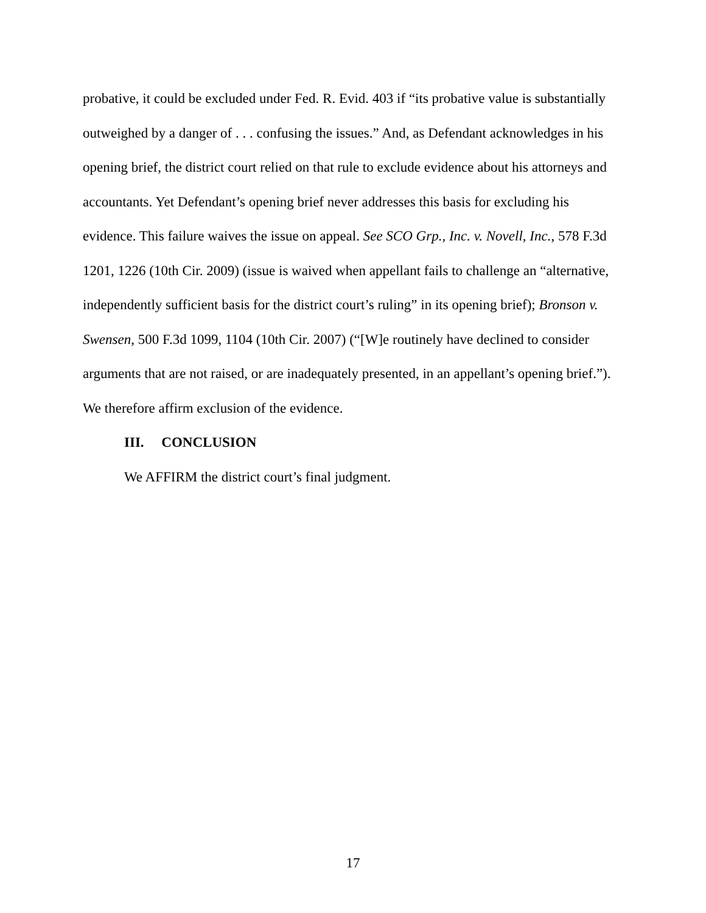probative, it could be excluded under Fed. R. Evid. 403 if “its probative value is substantially outweighed by a danger of . . . confusing the issues.” And, as Defendant acknowledges in his opening brief, the district court relied on that rule to exclude evidence about his attorneys and accountants. Yet Defendant’s opening brief never addresses this basis for excluding his evidence. This failure waives the issue on appeal. See SCO Grp., Inc. v. Novell, Inc., 578 F.3d 1201, 1226 (10th Cir. 2009) (issue is waived when appellant fails to challenge an “alternative, independently sufficient basis for the district court’s ruling” in its opening brief); Bronson v. Swensen, 500 F.3d 1099, 1104 (10th Cir. 2007) (“[W]e routinely have declined to consider arguments that are not raised, or are inadequately presented, in an appellant’s opening brief.”). We therefore affirm exclusion of the evidence.
III. CONCLUSION
We AFFIRM the district court’s final judgment.
17